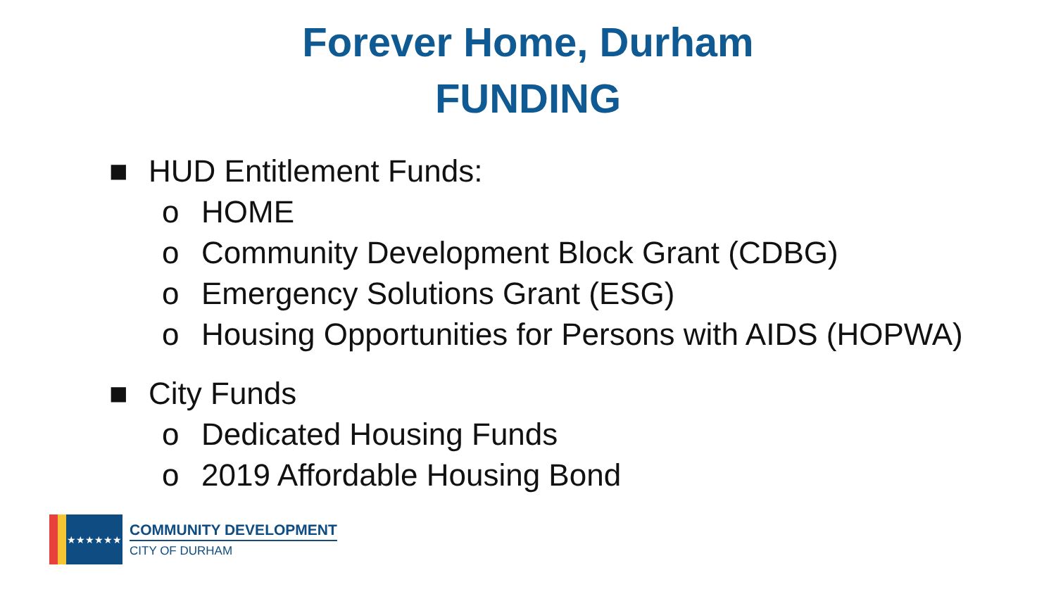Forever Home, Durham
FUNDING
■ HUD Entitlement Funds:
o HOME
o Community Development Block Grant (CDBG)
o Emergency Solutions Grant (ESG)
o Housing Opportunities for Persons with AIDS (HOPWA)
■ City Funds
o Dedicated Housing Funds
o 2019 Affordable Housing Bond
★★★★★★
COMMUNITY DEVELOPMENT
CITY OF DURHAM